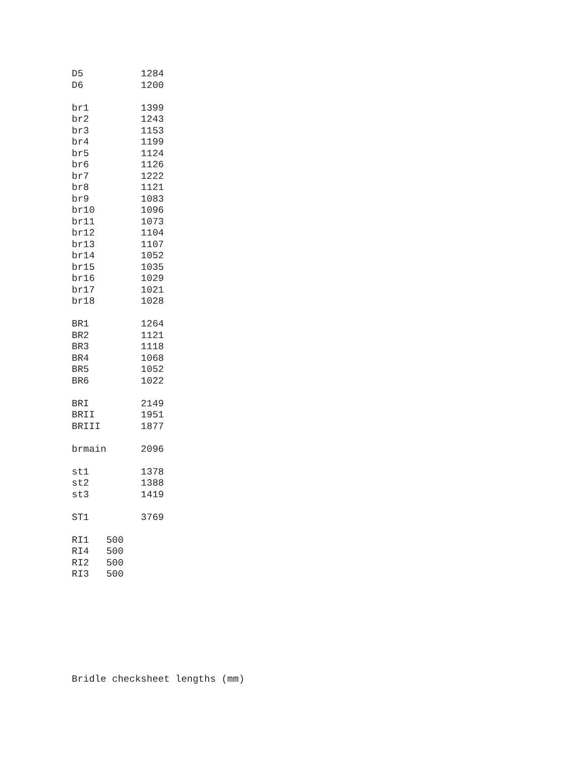D5          1284
D6          1200

br1         1399
br2         1243
br3         1153
br4         1199
br5         1124
br6         1126
br7         1222
br8         1121
br9         1083
br10        1096
br11        1073
br12        1104
br13        1107
br14        1052
br15        1035
br16        1029
br17        1021
br18        1028

BR1         1264
BR2         1121
BR3         1118
BR4         1068
BR5         1052
BR6         1022

BRI         2149
BRII        1951
BRIII       1877

brmain      2096

st1         1378
st2         1388
st3         1419

ST1         3769

RI1   500
RI4   500
RI2   500
RI3   500
Bridle checksheet lengths (mm)